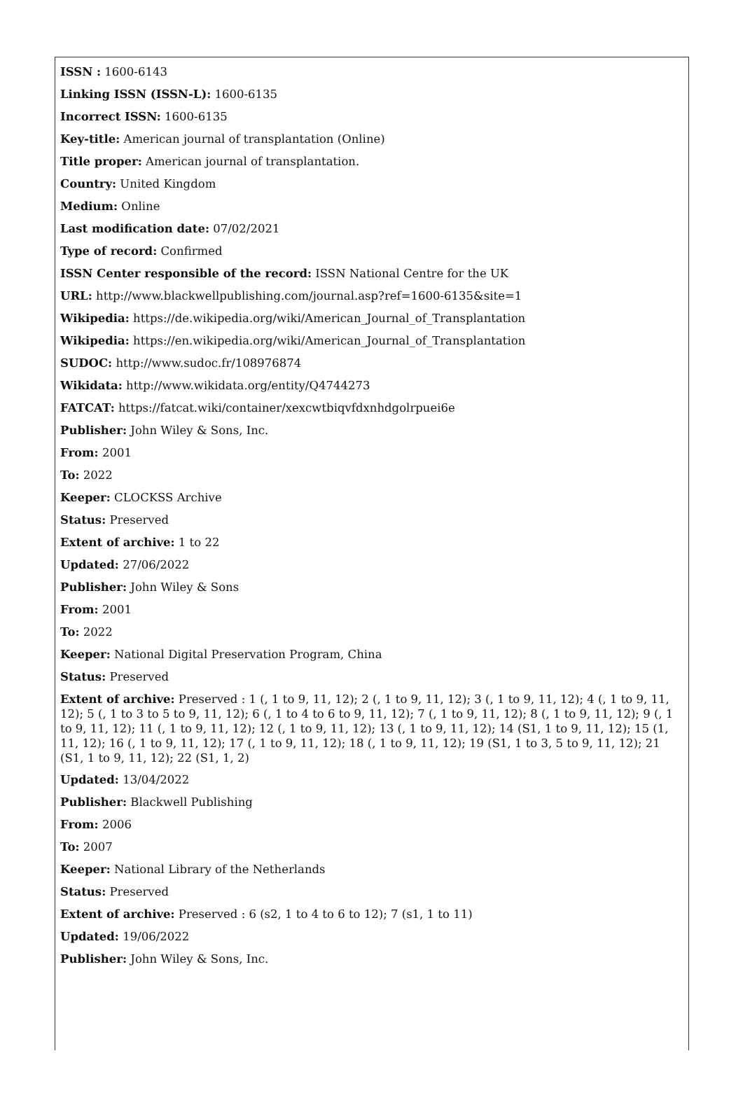ISSN : 1600-6143
Linking ISSN (ISSN-L): 1600-6135
Incorrect ISSN: 1600-6135
Key-title: American journal of transplantation (Online)
Title proper: American journal of transplantation.
Country: United Kingdom
Medium: Online
Last modification date: 07/02/2021
Type of record: Confirmed
ISSN Center responsible of the record: ISSN National Centre for the UK
URL: http://www.blackwellpublishing.com/journal.asp?ref=1600-6135&site=1
Wikipedia: https://de.wikipedia.org/wiki/American_Journal_of_Transplantation
Wikipedia: https://en.wikipedia.org/wiki/American_Journal_of_Transplantation
SUDOC: http://www.sudoc.fr/108976874
Wikidata: http://www.wikidata.org/entity/Q4744273
FATCAT: https://fatcat.wiki/container/xexcwtbiqvfdxnhdgolrpuei6e
Publisher: John Wiley & Sons, Inc.
From: 2001
To: 2022
Keeper: CLOCKSS Archive
Status: Preserved
Extent of archive: 1 to 22
Updated: 27/06/2022
Publisher: John Wiley & Sons
From: 2001
To: 2022
Keeper: National Digital Preservation Program, China
Status: Preserved
Extent of archive: Preserved : 1 (, 1 to 9, 11, 12); 2 (, 1 to 9, 11, 12); 3 (, 1 to 9, 11, 12); 4 (, 1 to 9, 11, 12); 5 (, 1 to 3 to 5 to 9, 11, 12); 6 (, 1 to 4 to 6 to 9, 11, 12); 7 (, 1 to 9, 11, 12); 8 (, 1 to 9, 11, 12); 9 (, 1 to 9, 11, 12); 11 (, 1 to 9, 11, 12); 12 (, 1 to 9, 11, 12); 13 (, 1 to 9, 11, 12); 14 (S1, 1 to 9, 11, 12); 15 (1, 11, 12); 16 (, 1 to 9, 11, 12); 17 (, 1 to 9, 11, 12); 18 (, 1 to 9, 11, 12); 19 (S1, 1 to 3, 5 to 9, 11, 12); 21 (S1, 1 to 9, 11, 12); 22 (S1, 1, 2)
Updated: 13/04/2022
Publisher: Blackwell Publishing
From: 2006
To: 2007
Keeper: National Library of the Netherlands
Status: Preserved
Extent of archive: Preserved : 6 (s2, 1 to 4 to 6 to 12); 7 (s1, 1 to 11)
Updated: 19/06/2022
Publisher: John Wiley & Sons, Inc.